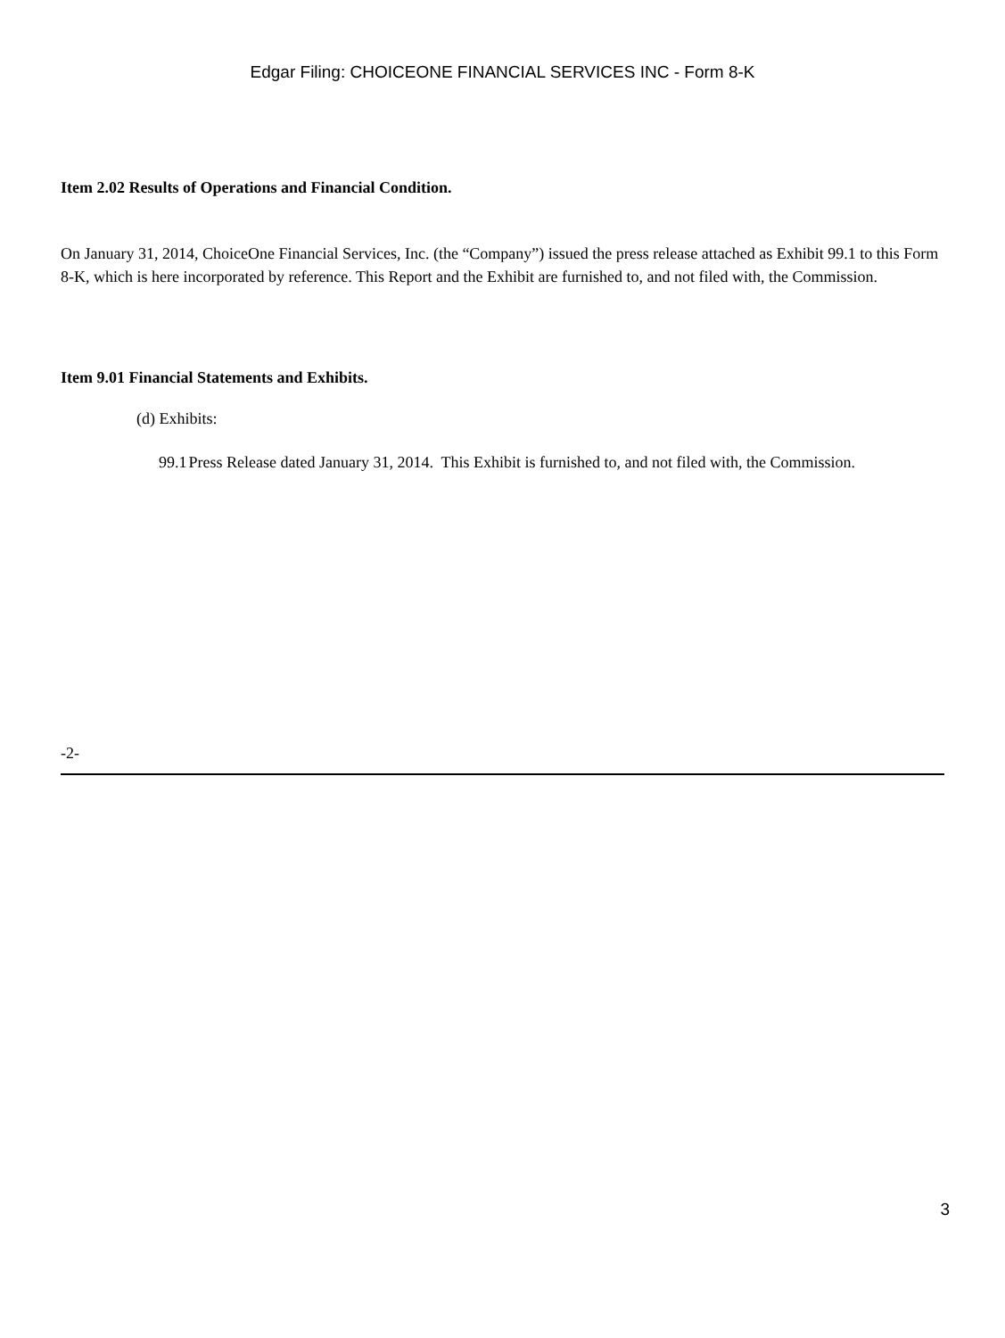Edgar Filing: CHOICEONE FINANCIAL SERVICES INC - Form 8-K
Item 2.02 Results of Operations and Financial Condition.
On January 31, 2014, ChoiceOne Financial Services, Inc. (the “Company”) issued the press release attached as Exhibit 99.1 to this Form 8-K, which is here incorporated by reference. This Report and the Exhibit are furnished to, and not filed with, the Commission.
Item 9.01 Financial Statements and Exhibits.
(d) Exhibits:
| 99.1 | Press Release dated January 31, 2014. This Exhibit is furnished to, and not filed with, the Commission. |
-2-
3